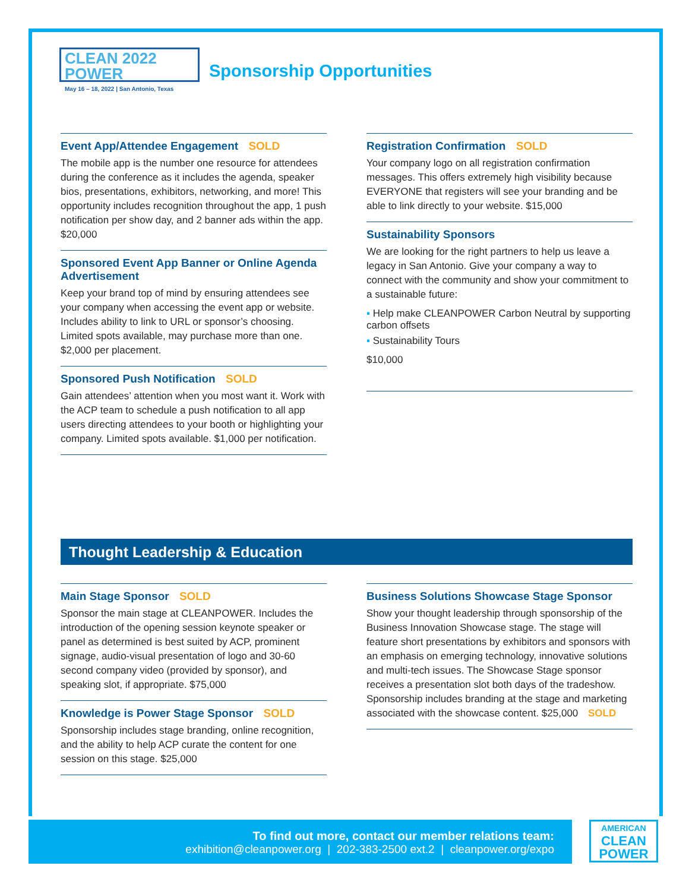CLEAN 2022
POWER
May 16 – 18, 2022 | San Antonio, Texas
Sponsorship Opportunities
Event App/Attendee Engagement SOLD
The mobile app is the number one resource for attendees during the conference as it includes the agenda, speaker bios, presentations, exhibitors, networking, and more! This opportunity includes recognition throughout the app, 1 push notification per show day, and 2 banner ads within the app. $20,000
Sponsored Event App Banner or Online Agenda Advertisement
Keep your brand top of mind by ensuring attendees see your company when accessing the event app or website. Includes ability to link to URL or sponsor’s choosing. Limited spots available, may purchase more than one. $2,000 per placement.
Sponsored Push Notification SOLD
Gain attendees’ attention when you most want it. Work with the ACP team to schedule a push notification to all app users directing attendees to your booth or highlighting your company. Limited spots available. $1,000 per notification.
Registration Confirmation SOLD
Your company logo on all registration confirmation messages. This offers extremely high visibility because EVERYONE that registers will see your branding and be able to link directly to your website. $15,000
Sustainability Sponsors
We are looking for the right partners to help us leave a legacy in San Antonio. Give your company a way to connect with the community and show your commitment to a sustainable future:
▪ Help make CLEANPOWER Carbon Neutral by supporting carbon offsets
▪ Sustainability Tours
$10,000
Thought Leadership & Education
Main Stage Sponsor SOLD
Sponsor the main stage at CLEANPOWER. Includes the introduction of the opening session keynote speaker or panel as determined is best suited by ACP, prominent signage, audio-visual presentation of logo and 30-60 second company video (provided by sponsor), and speaking slot, if appropriate. $75,000
Knowledge is Power Stage Sponsor SOLD
Sponsorship includes stage branding, online recognition, and the ability to help ACP curate the content for one session on this stage. $25,000
Business Solutions Showcase Stage Sponsor
Show your thought leadership through sponsorship of the Business Innovation Showcase stage. The stage will feature short presentations by exhibitors and sponsors with an emphasis on emerging technology, innovative solutions and multi-tech issues. The Showcase Stage sponsor receives a presentation slot both days of the tradeshow. Sponsorship includes branding at the stage and marketing associated with the showcase content. $25,000 SOLD
To find out more, contact our member relations team:
exhibition@cleanpower.org | 202-383-2500 ext.2 | cleanpower.org/expo
AMERICAN
CLEAN
POWER